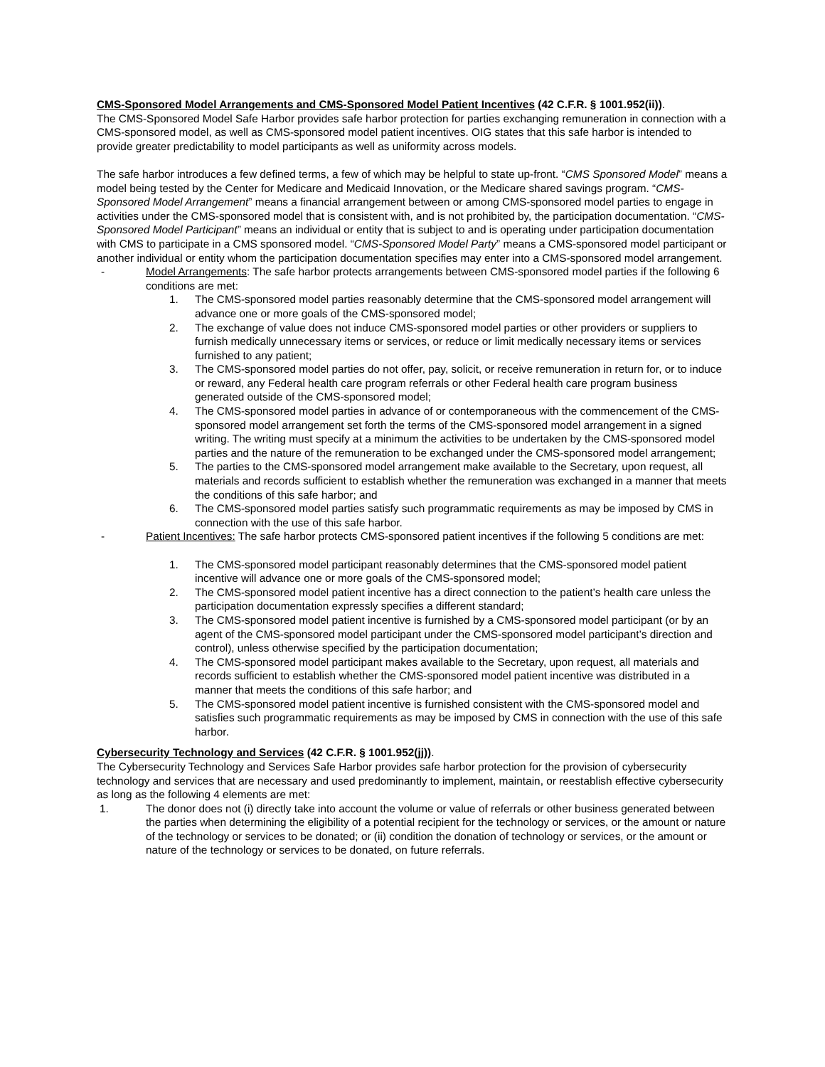CMS-Sponsored Model Arrangements and CMS-Sponsored Model Patient Incentives (42 C.F.R. § 1001.952(ii)).
The CMS-Sponsored Model Safe Harbor provides safe harbor protection for parties exchanging remuneration in connection with a CMS-sponsored model, as well as CMS-sponsored model patient incentives. OIG states that this safe harbor is intended to provide greater predictability to model participants as well as uniformity across models.
The safe harbor introduces a few defined terms, a few of which may be helpful to state up-front. “CMS Sponsored Model” means a model being tested by the Center for Medicare and Medicaid Innovation, or the Medicare shared savings program. “CMS-Sponsored Model Arrangement” means a financial arrangement between or among CMS-sponsored model parties to engage in activities under the CMS-sponsored model that is consistent with, and is not prohibited by, the participation documentation. “CMS-Sponsored Model Participant” means an individual or entity that is subject to and is operating under participation documentation with CMS to participate in a CMS sponsored model. “CMS-Sponsored Model Party” means a CMS-sponsored model participant or another individual or entity whom the participation documentation specifies may enter into a CMS-sponsored model arrangement.
- Model Arrangements: The safe harbor protects arrangements between CMS-sponsored model parties if the following 6 conditions are met:
1. The CMS-sponsored model parties reasonably determine that the CMS-sponsored model arrangement will advance one or more goals of the CMS-sponsored model;
2. The exchange of value does not induce CMS-sponsored model parties or other providers or suppliers to furnish medically unnecessary items or services, or reduce or limit medically necessary items or services furnished to any patient;
3. The CMS-sponsored model parties do not offer, pay, solicit, or receive remuneration in return for, or to induce or reward, any Federal health care program referrals or other Federal health care program business generated outside of the CMS-sponsored model;
4. The CMS-sponsored model parties in advance of or contemporaneous with the commencement of the CMS-sponsored model arrangement set forth the terms of the CMS-sponsored model arrangement in a signed writing. The writing must specify at a minimum the activities to be undertaken by the CMS-sponsored model parties and the nature of the remuneration to be exchanged under the CMS-sponsored model arrangement;
5. The parties to the CMS-sponsored model arrangement make available to the Secretary, upon request, all materials and records sufficient to establish whether the remuneration was exchanged in a manner that meets the conditions of this safe harbor; and
6. The CMS-sponsored model parties satisfy such programmatic requirements as may be imposed by CMS in connection with the use of this safe harbor.
- Patient Incentives: The safe harbor protects CMS-sponsored patient incentives if the following 5 conditions are met:
1. The CMS-sponsored model participant reasonably determines that the CMS-sponsored model patient incentive will advance one or more goals of the CMS-sponsored model;
2. The CMS-sponsored model patient incentive has a direct connection to the patient’s health care unless the participation documentation expressly specifies a different standard;
3. The CMS-sponsored model patient incentive is furnished by a CMS-sponsored model participant (or by an agent of the CMS-sponsored model participant under the CMS-sponsored model participant’s direction and control), unless otherwise specified by the participation documentation;
4. The CMS-sponsored model participant makes available to the Secretary, upon request, all materials and records sufficient to establish whether the CMS-sponsored model patient incentive was distributed in a manner that meets the conditions of this safe harbor; and
5. The CMS-sponsored model patient incentive is furnished consistent with the CMS-sponsored model and satisfies such programmatic requirements as may be imposed by CMS in connection with the use of this safe harbor.
Cybersecurity Technology and Services (42 C.F.R. § 1001.952(jj)).
The Cybersecurity Technology and Services Safe Harbor provides safe harbor protection for the provision of cybersecurity technology and services that are necessary and used predominantly to implement, maintain, or reestablish effective cybersecurity as long as the following 4 elements are met:
1. The donor does not (i) directly take into account the volume or value of referrals or other business generated between the parties when determining the eligibility of a potential recipient for the technology or services, or the amount or nature of the technology or services to be donated; or (ii) condition the donation of technology or services, or the amount or nature of the technology or services to be donated, on future referrals.